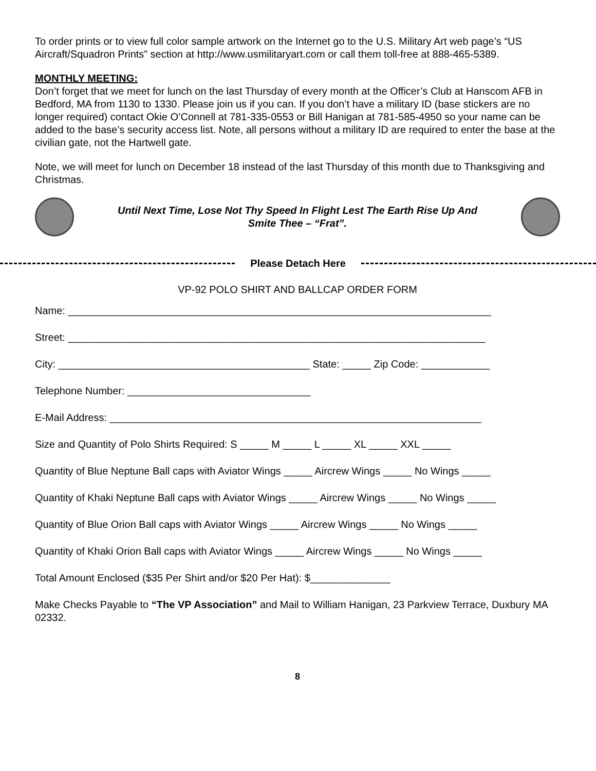To order prints or to view full color sample artwork on the Internet go to the U.S. Military Art web page’s “US Aircraft/Squadron Prints” section at http://www.usmilitaryart.com or call them toll-free at 888-465-5389.
MONTHLY MEETING:
Don’t forget that we meet for lunch on the last Thursday of every month at the Officer’s Club at Hanscom AFB in Bedford, MA from 1130 to 1330. Please join us if you can. If you don’t have a military ID (base stickers are no longer required) contact Okie O’Connell at 781-335-0553 or Bill Hanigan at 781-585-4950 so your name can be added to the base’s security access list. Note, all persons without a military ID are required to enter the base at the civilian gate, not the Hartwell gate.
Note, we will meet for lunch on December 18 instead of the last Thursday of this month due to Thanksgiving and Christmas.
Until Next Time, Lose Not Thy Speed In Flight Lest The Earth Rise Up And
Smite Thee – “Frat”.
Please Detach Here
VP-92 POLO SHIRT AND BALLCAP ORDER FORM
Name: __________________________________________________________________________
Street: _________________________________________________________________________
City: ____________________________________________ State: _____ Zip Code: ____________
Telephone Number: ________________________________
E-Mail Address: _________________________________________________________________
Size and Quantity of Polo Shirts Required: S _____ M _____ L _____ XL _____ XXL _____
Quantity of Blue Neptune Ball caps with Aviator Wings _____ Aircrew Wings _____ No Wings _____
Quantity of Khaki Neptune Ball caps with Aviator Wings _____ Aircrew Wings _____ No Wings _____
Quantity of Blue Orion Ball caps with Aviator Wings _____ Aircrew Wings _____ No Wings _____
Quantity of Khaki Orion Ball caps with Aviator Wings _____ Aircrew Wings _____ No Wings _____
Total Amount Enclosed ($35 Per Shirt and/or $20 Per Hat): $______________
Make Checks Payable to “The VP Association” and Mail to William Hanigan, 23 Parkview Terrace, Duxbury MA 02332.
8